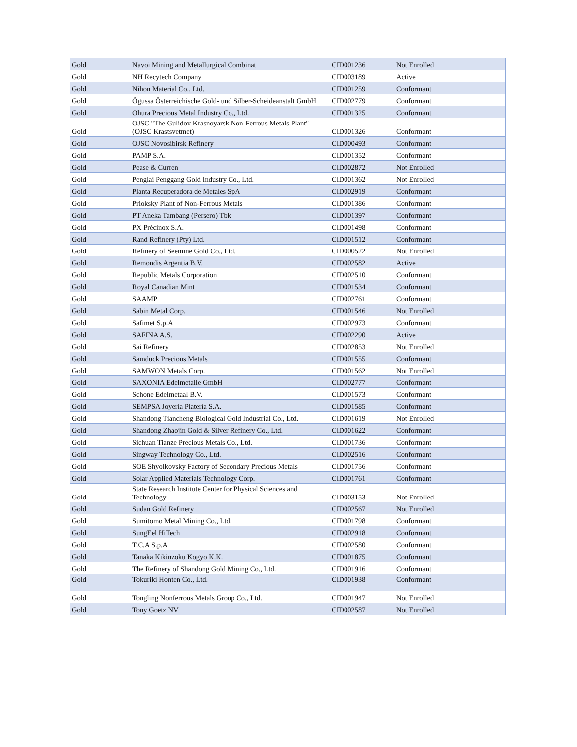| Gold | Navoi Mining and Metallurgical Combinat | CID001236 | Not Enrolled |
| Gold | NH Recytech Company | CID003189 | Active |
| Gold | Nihon Material Co., Ltd. | CID001259 | Conformant |
| Gold | Ögussa Österreichische Gold- und Silber-Scheideanstalt GmbH | CID002779 | Conformant |
| Gold | Ohura Precious Metal Industry Co., Ltd. | CID001325 | Conformant |
| Gold | OJSC "The Gulidov Krasnoyarsk Non-Ferrous Metals Plant" (OJSC Krastsvetmet) | CID001326 | Conformant |
| Gold | OJSC Novosibirsk Refinery | CID000493 | Conformant |
| Gold | PAMP S.A. | CID001352 | Conformant |
| Gold | Pease & Curren | CID002872 | Not Enrolled |
| Gold | Penglai Penggang Gold Industry Co., Ltd. | CID001362 | Not Enrolled |
| Gold | Planta Recuperadora de Metales SpA | CID002919 | Conformant |
| Gold | Prioksky Plant of Non-Ferrous Metals | CID001386 | Conformant |
| Gold | PT Aneka Tambang (Persero) Tbk | CID001397 | Conformant |
| Gold | PX Précinox S.A. | CID001498 | Conformant |
| Gold | Rand Refinery (Pty) Ltd. | CID001512 | Conformant |
| Gold | Refinery of Seemine Gold Co., Ltd. | CID000522 | Not Enrolled |
| Gold | Remondis Argentia B.V. | CID002582 | Active |
| Gold | Republic Metals Corporation | CID002510 | Conformant |
| Gold | Royal Canadian Mint | CID001534 | Conformant |
| Gold | SAAMP | CID002761 | Conformant |
| Gold | Sabin Metal Corp. | CID001546 | Not Enrolled |
| Gold | Safimet S.p.A | CID002973 | Conformant |
| Gold | SAFINA A.S. | CID002290 | Active |
| Gold | Sai Refinery | CID002853 | Not Enrolled |
| Gold | Samduck Precious Metals | CID001555 | Conformant |
| Gold | SAMWON Metals Corp. | CID001562 | Not Enrolled |
| Gold | SAXONIA Edelmetalle GmbH | CID002777 | Conformant |
| Gold | Schone Edelmetaal B.V. | CID001573 | Conformant |
| Gold | SEMPSA Joyería Platería S.A. | CID001585 | Conformant |
| Gold | Shandong Tiancheng Biological Gold Industrial Co., Ltd. | CID001619 | Not Enrolled |
| Gold | Shandong Zhaojin Gold & Silver Refinery Co., Ltd. | CID001622 | Conformant |
| Gold | Sichuan Tianze Precious Metals Co., Ltd. | CID001736 | Conformant |
| Gold | Singway Technology Co., Ltd. | CID002516 | Conformant |
| Gold | SOE Shyolkovsky Factory of Secondary Precious Metals | CID001756 | Conformant |
| Gold | Solar Applied Materials Technology Corp. | CID001761 | Conformant |
| Gold | State Research Institute Center for Physical Sciences and Technology | CID003153 | Not Enrolled |
| Gold | Sudan Gold Refinery | CID002567 | Not Enrolled |
| Gold | Sumitomo Metal Mining Co., Ltd. | CID001798 | Conformant |
| Gold | SungEel HiTech | CID002918 | Conformant |
| Gold | T.C.A S.p.A | CID002580 | Conformant |
| Gold | Tanaka Kikinzoku Kogyo K.K. | CID001875 | Conformant |
| Gold | The Refinery of Shandong Gold Mining Co., Ltd. | CID001916 | Conformant |
| Gold | Tokuriki Honten Co., Ltd. | CID001938 | Conformant |
| Gold | Tongling Nonferrous Metals Group Co., Ltd. | CID001947 | Not Enrolled |
| Gold | Tony Goetz NV | CID002587 | Not Enrolled |